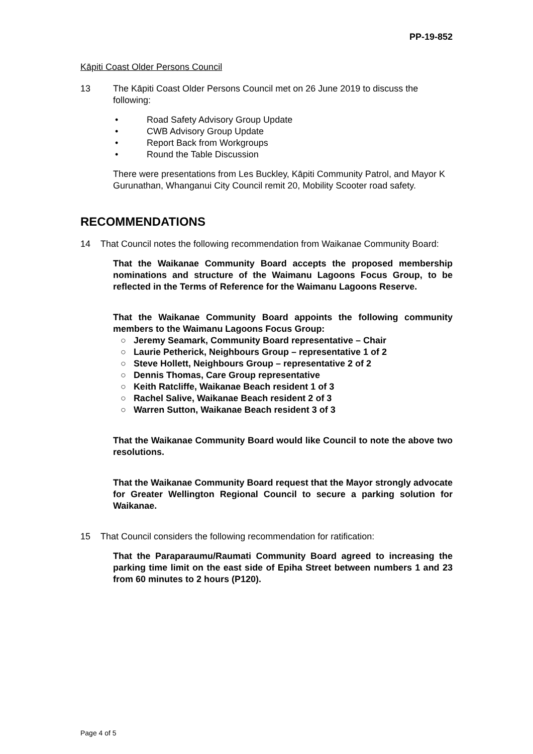PP-19-852
Kāpiti Coast Older Persons Council
13 The Kāpiti Coast Older Persons Council met on 26 June 2019 to discuss the following:
• Road Safety Advisory Group Update
• CWB Advisory Group Update
• Report Back from Workgroups
• Round the Table Discussion
There were presentations from Les Buckley, Kāpiti Community Patrol, and Mayor K Gurunathan, Whanganui City Council remit 20, Mobility Scooter road safety.
RECOMMENDATIONS
14 That Council notes the following recommendation from Waikanae Community Board:
That the Waikanae Community Board accepts the proposed membership nominations and structure of the Waimanu Lagoons Focus Group, to be reflected in the Terms of Reference for the Waimanu Lagoons Reserve.
That the Waikanae Community Board appoints the following community members to the Waimanu Lagoons Focus Group:
○ Jeremy Seamark, Community Board representative – Chair
○ Laurie Petherick, Neighbours Group – representative 1 of 2
○ Steve Hollett, Neighbours Group – representative 2 of 2
○ Dennis Thomas, Care Group representative
○ Keith Ratcliffe, Waikanae Beach resident 1 of 3
○ Rachel Salive, Waikanae Beach resident 2 of 3
○ Warren Sutton, Waikanae Beach resident 3 of 3
That the Waikanae Community Board would like Council to note the above two resolutions.
That the Waikanae Community Board request that the Mayor strongly advocate for Greater Wellington Regional Council to secure a parking solution for Waikanae.
15 That Council considers the following recommendation for ratification:
That the Paraparaumu/Raumati Community Board agreed to increasing the parking time limit on the east side of Epiha Street between numbers 1 and 23 from 60 minutes to 2 hours (P120).
Page 4 of 5